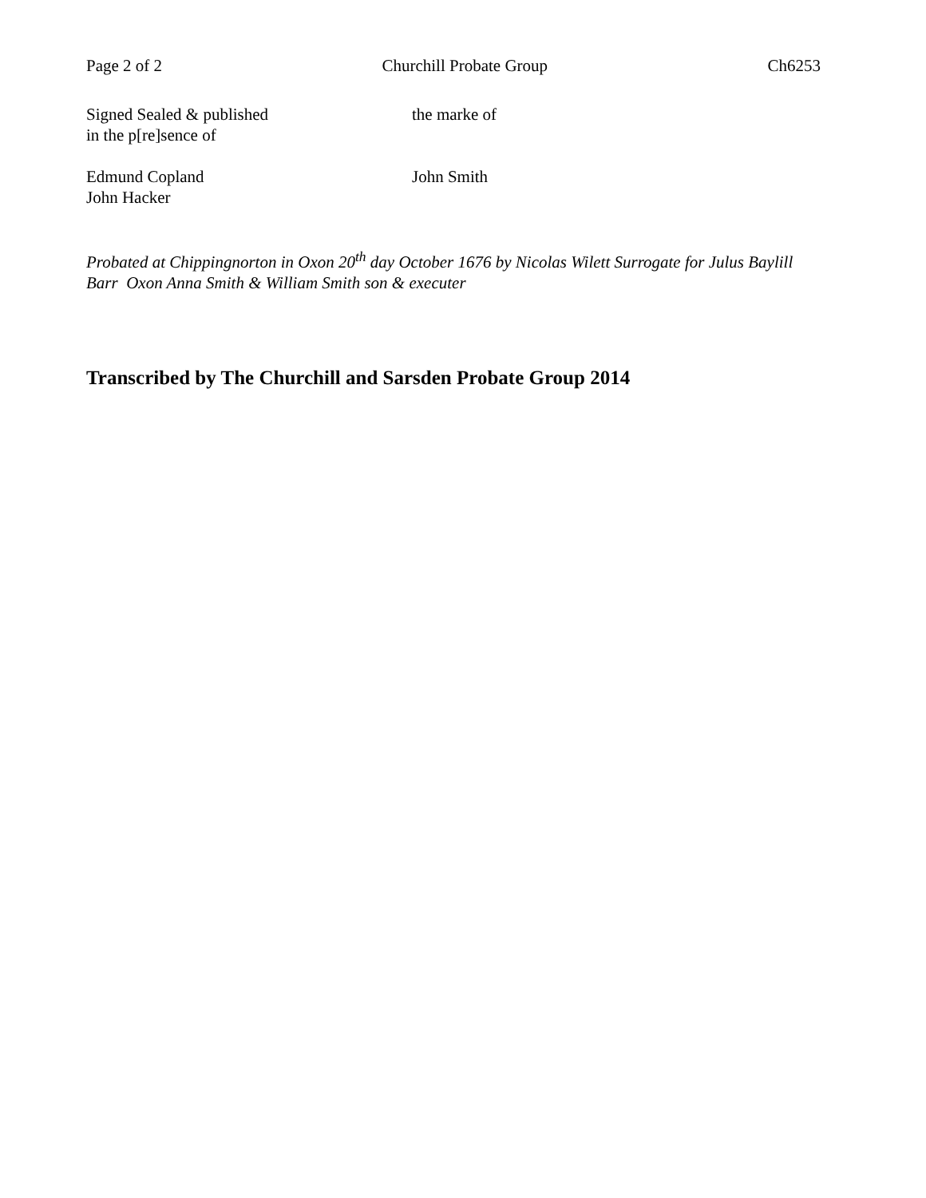Page 2 of 2 Churchill Probate Group Ch6253
Signed Sealed & published
in the p[re]sence of
the marke of
Edmund Copland
John Hacker
John Smith
Probated at Chippingnorton in Oxon 20<sup>th</sup> day October 1676 by Nicolas Wilett Surrogate for Julus Baylill Barr Oxon Anna Smith & William Smith son & executer
Transcribed by The Churchill and Sarsden Probate Group 2014